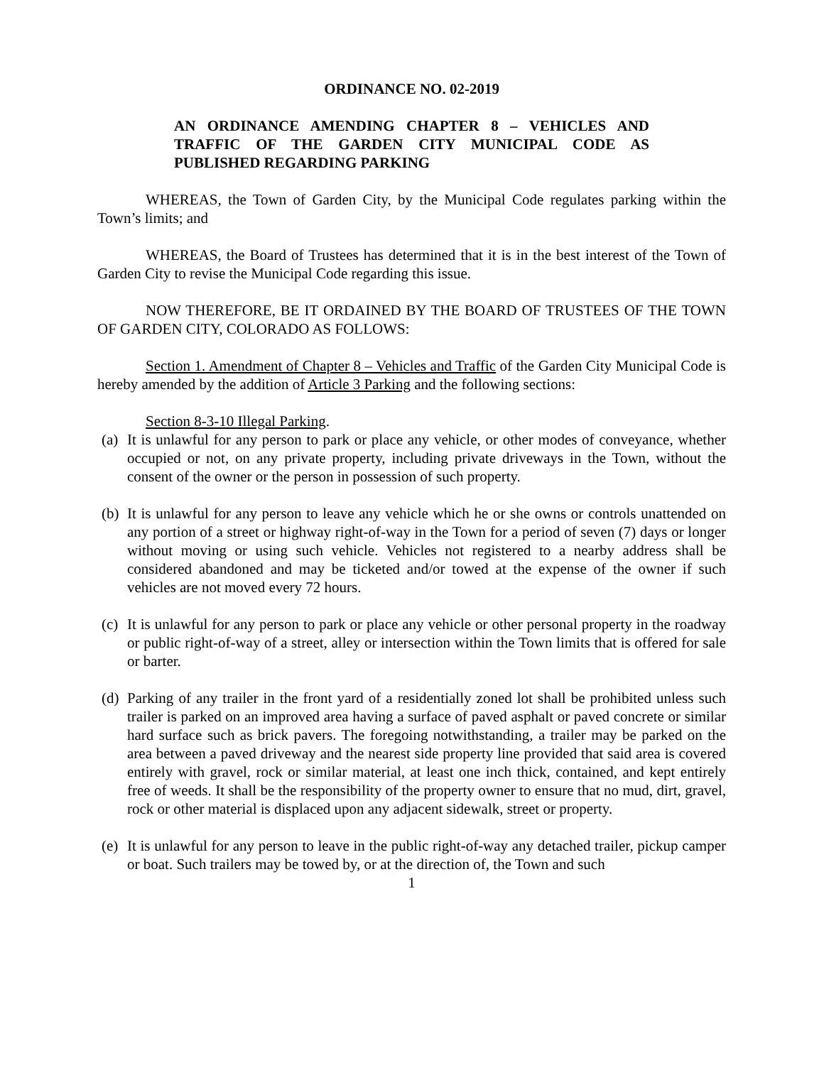ORDINANCE NO. 02-2019
AN ORDINANCE AMENDING CHAPTER 8 – VEHICLES AND TRAFFIC OF THE GARDEN CITY MUNICIPAL CODE AS PUBLISHED REGARDING PARKING
WHEREAS, the Town of Garden City, by the Municipal Code regulates parking within the Town’s limits; and
WHEREAS, the Board of Trustees has determined that it is in the best interest of the Town of Garden City to revise the Municipal Code regarding this issue.
NOW THEREFORE, BE IT ORDAINED BY THE BOARD OF TRUSTEES OF THE TOWN OF GARDEN CITY, COLORADO AS FOLLOWS:
Section 1. Amendment of Chapter 8 – Vehicles and Traffic of the Garden City Municipal Code is hereby amended by the addition of Article 3 Parking and the following sections:
Section 8-3-10 Illegal Parking.
(a) It is unlawful for any person to park or place any vehicle, or other modes of conveyance, whether occupied or not, on any private property, including private driveways in the Town, without the consent of the owner or the person in possession of such property.
(b) It is unlawful for any person to leave any vehicle which he or she owns or controls unattended on any portion of a street or highway right-of-way in the Town for a period of seven (7) days or longer without moving or using such vehicle. Vehicles not registered to a nearby address shall be considered abandoned and may be ticketed and/or towed at the expense of the owner if such vehicles are not moved every 72 hours.
(c) It is unlawful for any person to park or place any vehicle or other personal property in the roadway or public right-of-way of a street, alley or intersection within the Town limits that is offered for sale or barter.
(d) Parking of any trailer in the front yard of a residentially zoned lot shall be prohibited unless such trailer is parked on an improved area having a surface of paved asphalt or paved concrete or similar hard surface such as brick pavers. The foregoing notwithstanding, a trailer may be parked on the area between a paved driveway and the nearest side property line provided that said area is covered entirely with gravel, rock or similar material, at least one inch thick, contained, and kept entirely free of weeds. It shall be the responsibility of the property owner to ensure that no mud, dirt, gravel, rock or other material is displaced upon any adjacent sidewalk, street or property.
(e) It is unlawful for any person to leave in the public right-of-way any detached trailer, pickup camper or boat. Such trailers may be towed by, or at the direction of, the Town and such
1